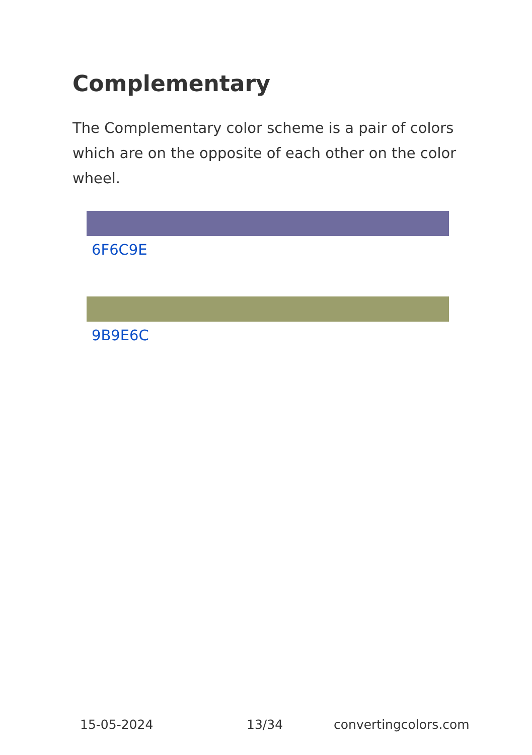Complementary
The Complementary color scheme is a pair of colors which are on the opposite of each other on the color wheel.
6F6C9E
9B9E6C
15-05-2024 13/34 convertingcolors.com